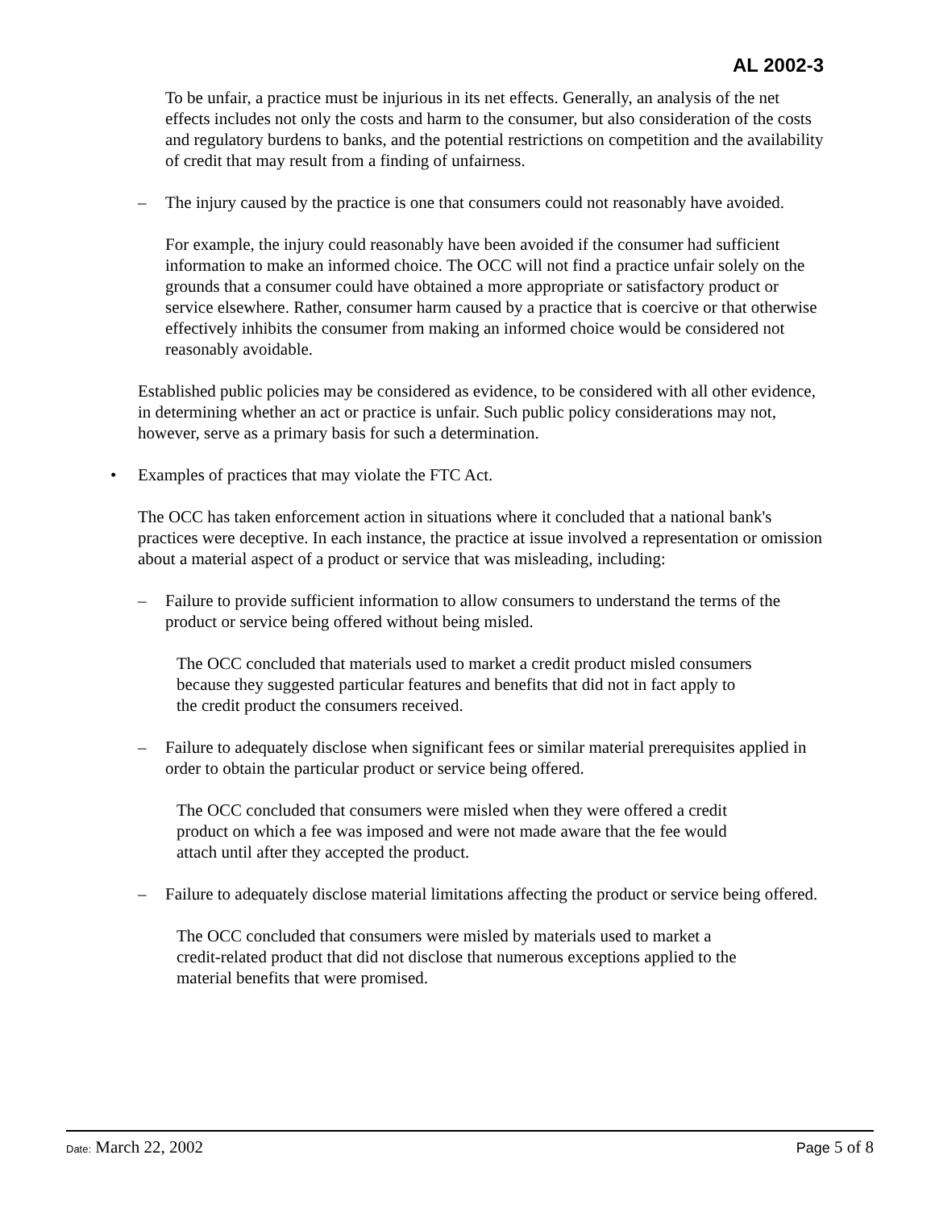AL 2002-3
To be unfair, a practice must be injurious in its net effects. Generally, an analysis of the net effects includes not only the costs and harm to the consumer, but also consideration of the costs and regulatory burdens to banks, and the potential restrictions on competition and the availability of credit that may result from a finding of unfairness.
– The injury caused by the practice is one that consumers could not reasonably have avoided.
For example, the injury could reasonably have been avoided if the consumer had sufficient information to make an informed choice. The OCC will not find a practice unfair solely on the grounds that a consumer could have obtained a more appropriate or satisfactory product or service elsewhere. Rather, consumer harm caused by a practice that is coercive or that otherwise effectively inhibits the consumer from making an informed choice would be considered not reasonably avoidable.
Established public policies may be considered as evidence, to be considered with all other evidence, in determining whether an act or practice is unfair. Such public policy considerations may not, however, serve as a primary basis for such a determination.
• Examples of practices that may violate the FTC Act.
The OCC has taken enforcement action in situations where it concluded that a national bank's practices were deceptive. In each instance, the practice at issue involved a representation or omission about a material aspect of a product or service that was misleading, including:
– Failure to provide sufficient information to allow consumers to understand the terms of the product or service being offered without being misled.
The OCC concluded that materials used to market a credit product misled consumers because they suggested particular features and benefits that did not in fact apply to the credit product the consumers received.
– Failure to adequately disclose when significant fees or similar material prerequisites applied in order to obtain the particular product or service being offered.
The OCC concluded that consumers were misled when they were offered a credit product on which a fee was imposed and were not made aware that the fee would attach until after they accepted the product.
– Failure to adequately disclose material limitations affecting the product or service being offered.
The OCC concluded that consumers were misled by materials used to market a credit-related product that did not disclose that numerous exceptions applied to the material benefits that were promised.
Date: March 22, 2002 Page 5 of 8